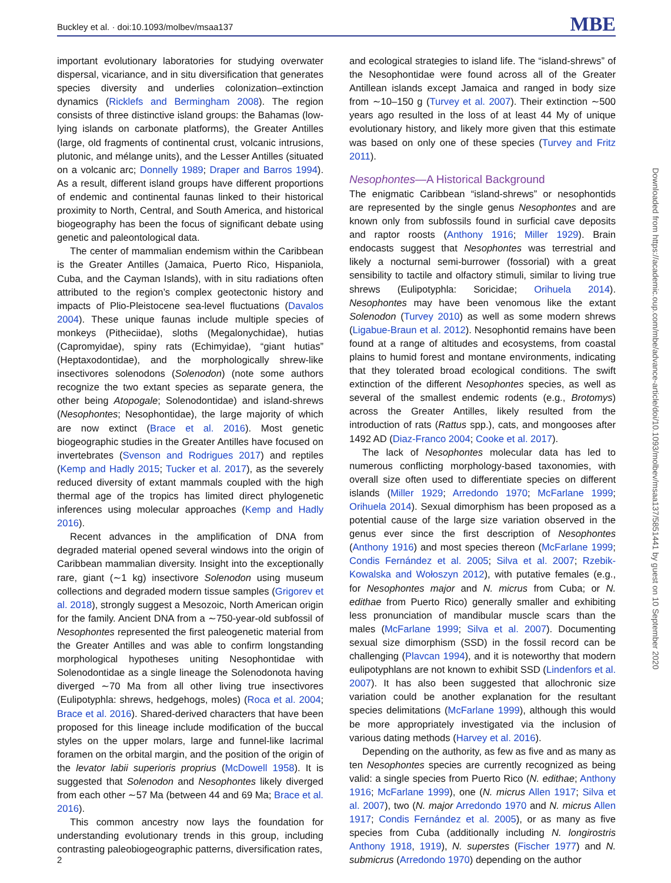Buckley et al. · doi:10.1093/molbev/msaa137 MBE
important evolutionary laboratories for studying overwater dispersal, vicariance, and in situ diversification that generates species diversity and underlies colonization–extinction dynamics (Ricklefs and Bermingham 2008). The region consists of three distinctive island groups: the Bahamas (low-lying islands on carbonate platforms), the Greater Antilles (large, old fragments of continental crust, volcanic intrusions, plutonic, and mélange units), and the Lesser Antilles (situated on a volcanic arc; Donnelly 1989; Draper and Barros 1994). As a result, different island groups have different proportions of endemic and continental faunas linked to their historical proximity to North, Central, and South America, and historical biogeography has been the focus of significant debate using genetic and paleontological data.
The center of mammalian endemism within the Caribbean is the Greater Antilles (Jamaica, Puerto Rico, Hispaniola, Cuba, and the Cayman Islands), with in situ radiations often attributed to the region’s complex geotectonic history and impacts of Plio-Pleistocene sea-level fluctuations (Davalos 2004). These unique faunas include multiple species of monkeys (Pitheciidae), sloths (Megalonychidae), hutias (Capromyidae), spiny rats (Echimyidae), “giant hutias” (Heptaxodontidae), and the morphologically shrew-like insectivores solenodons (Solenodon) (note some authors recognize the two extant species as separate genera, the other being Atopogale; Solenodontidae) and island-shrews (Nesophontes; Nesophontidae), the large majority of which are now extinct (Brace et al. 2016). Most genetic biogeographic studies in the Greater Antilles have focused on invertebrates (Svenson and Rodrigues 2017) and reptiles (Kemp and Hadly 2015; Tucker et al. 2017), as the severely reduced diversity of extant mammals coupled with the high thermal age of the tropics has limited direct phylogenetic inferences using molecular approaches (Kemp and Hadly 2016).
Recent advances in the amplification of DNA from degraded material opened several windows into the origin of Caribbean mammalian diversity. Insight into the exceptionally rare, giant (∼1 kg) insectivore Solenodon using museum collections and degraded modern tissue samples (Grigorev et al. 2018), strongly suggest a Mesozoic, North American origin for the family. Ancient DNA from a ∼750-year-old subfossil of Nesophontes represented the first paleogenetic material from the Greater Antilles and was able to confirm longstanding morphological hypotheses uniting Nesophontidae with Solenodontidae as a single lineage the Solenodonota having diverged ∼70 Ma from all other living true insectivores (Eulipotyphla: shrews, hedgehogs, moles) (Roca et al. 2004; Brace et al. 2016). Shared-derived characters that have been proposed for this lineage include modification of the buccal styles on the upper molars, large and funnel-like lacrimal foramen on the orbital margin, and the position of the origin of the levator labii superioris proprius (McDowell 1958). It is suggested that Solenodon and Nesophontes likely diverged from each other ∼57 Ma (between 44 and 69 Ma; Brace et al. 2016).
This common ancestry now lays the foundation for understanding evolutionary trends in this group, including contrasting paleobiogeographic patterns, diversification rates,
and ecological strategies to island life. The “island-shrews” of the Nesophontidae were found across all of the Greater Antillean islands except Jamaica and ranged in body size from ∼10–150 g (Turvey et al. 2007). Their extinction ∼500 years ago resulted in the loss of at least 44 My of unique evolutionary history, and likely more given that this estimate was based on only one of these species (Turvey and Fritz 2011).
Nesophontes—A Historical Background
The enigmatic Caribbean “island-shrews” or nesophontids are represented by the single genus Nesophontes and are known only from subfossils found in surficial cave deposits and raptor roosts (Anthony 1916; Miller 1929). Brain endocasts suggest that Nesophontes was terrestrial and likely a nocturnal semi-burrower (fossorial) with a great sensibility to tactile and olfactory stimuli, similar to living true shrews (Eulipotyphla: Soricidae; Orihuela 2014). Nesophontes may have been venomous like the extant Solenodon (Turvey 2010) as well as some modern shrews (Ligabue-Braun et al. 2012). Nesophontid remains have been found at a range of altitudes and ecosystems, from coastal plains to humid forest and montane environments, indicating that they tolerated broad ecological conditions. The swift extinction of the different Nesophontes species, as well as several of the smallest endemic rodents (e.g., Brotomys) across the Greater Antilles, likely resulted from the introduction of rats (Rattus spp.), cats, and mongooses after 1492 AD (Diaz-Franco 2004; Cooke et al. 2017).
The lack of Nesophontes molecular data has led to numerous conflicting morphology-based taxonomies, with overall size often used to differentiate species on different islands (Miller 1929; Arredondo 1970; McFarlane 1999; Orihuela 2014). Sexual dimorphism has been proposed as a potential cause of the large size variation observed in the genus ever since the first description of Nesophontes (Anthony 1916) and most species thereon (McFarlane 1999; Condis Fernández et al. 2005; Silva et al. 2007; Rzebik-Kowalska and Wołoszyn 2012), with putative females (e.g., for Nesophontes major and N. micrus from Cuba; or N. edithae from Puerto Rico) generally smaller and exhibiting less pronunciation of mandibular muscle scars than the males (McFarlane 1999; Silva et al. 2007). Documenting sexual size dimorphism (SSD) in the fossil record can be challenging (Plavcan 1994), and it is noteworthy that modern eulipotyphlans are not known to exhibit SSD (Lindenfors et al. 2007). It has also been suggested that allochronic size variation could be another explanation for the resultant species delimitations (McFarlane 1999), although this would be more appropriately investigated via the inclusion of various dating methods (Harvey et al. 2016).
Depending on the authority, as few as five and as many as ten Nesophontes species are currently recognized as being valid: a single species from Puerto Rico (N. edithae; Anthony 1916; McFarlane 1999), one (N. micrus Allen 1917; Silva et al. 2007), two (N. major Arredondo 1970 and N. micrus Allen 1917; Condis Fernández et al. 2005), or as many as five species from Cuba (additionally including N. longirostris Anthony 1918, 1919), N. superstes (Fischer 1977) and N. submicrus (Arredondo 1970) depending on the author
Downloaded from https://academic.oup.com/mbe/advance-article/doi/10.1093/molbev/msaa137/5851441 by guest on 10 September 2020
2